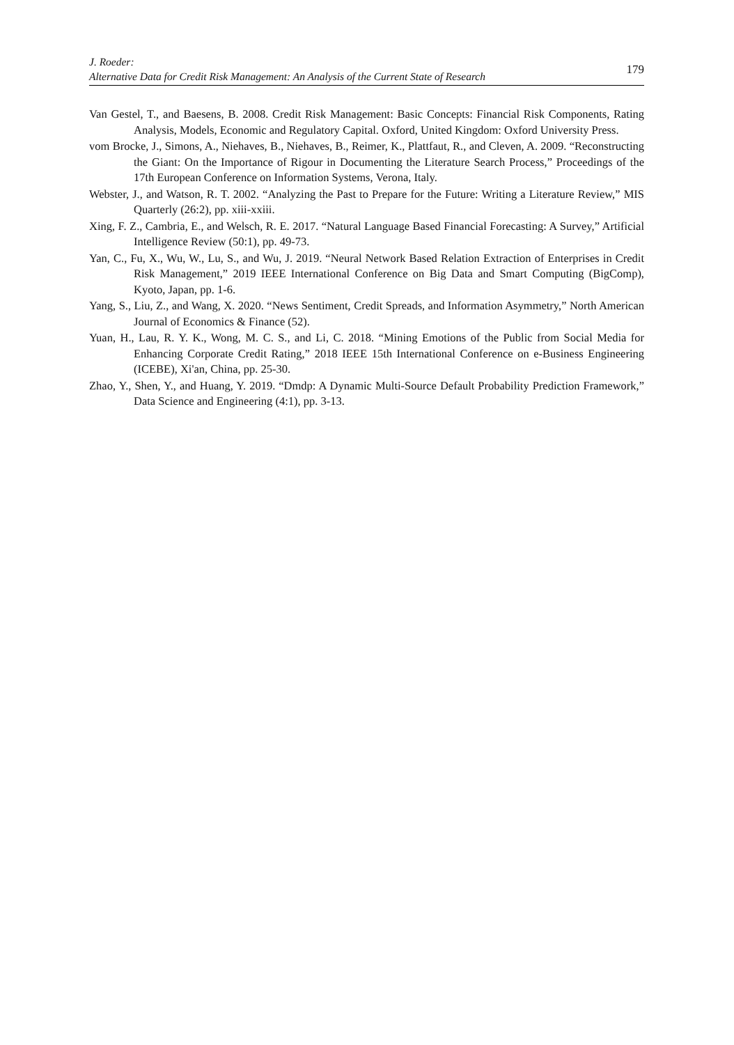J. Roeder:
Alternative Data for Credit Risk Management: An Analysis of the Current State of Research
179
Van Gestel, T., and Baesens, B. 2008. Credit Risk Management: Basic Concepts: Financial Risk Components, Rating Analysis, Models, Economic and Regulatory Capital. Oxford, United Kingdom: Oxford University Press.
vom Brocke, J., Simons, A., Niehaves, B., Niehaves, B., Reimer, K., Plattfaut, R., and Cleven, A. 2009. “Reconstructing the Giant: On the Importance of Rigour in Documenting the Literature Search Process,” Proceedings of the 17th European Conference on Information Systems, Verona, Italy.
Webster, J., and Watson, R. T. 2002. “Analyzing the Past to Prepare for the Future: Writing a Literature Review,” MIS Quarterly (26:2), pp. xiii-xxiii.
Xing, F. Z., Cambria, E., and Welsch, R. E. 2017. “Natural Language Based Financial Forecasting: A Survey,” Artificial Intelligence Review (50:1), pp. 49-73.
Yan, C., Fu, X., Wu, W., Lu, S., and Wu, J. 2019. “Neural Network Based Relation Extraction of Enterprises in Credit Risk Management,” 2019 IEEE International Conference on Big Data and Smart Computing (BigComp), Kyoto, Japan, pp. 1-6.
Yang, S., Liu, Z., and Wang, X. 2020. “News Sentiment, Credit Spreads, and Information Asymmetry,” North American Journal of Economics & Finance (52).
Yuan, H., Lau, R. Y. K., Wong, M. C. S., and Li, C. 2018. “Mining Emotions of the Public from Social Media for Enhancing Corporate Credit Rating,” 2018 IEEE 15th International Conference on e-Business Engineering (ICEBE), Xi'an, China, pp. 25-30.
Zhao, Y., Shen, Y., and Huang, Y. 2019. “Dmdp: A Dynamic Multi-Source Default Probability Prediction Framework,” Data Science and Engineering (4:1), pp. 3-13.